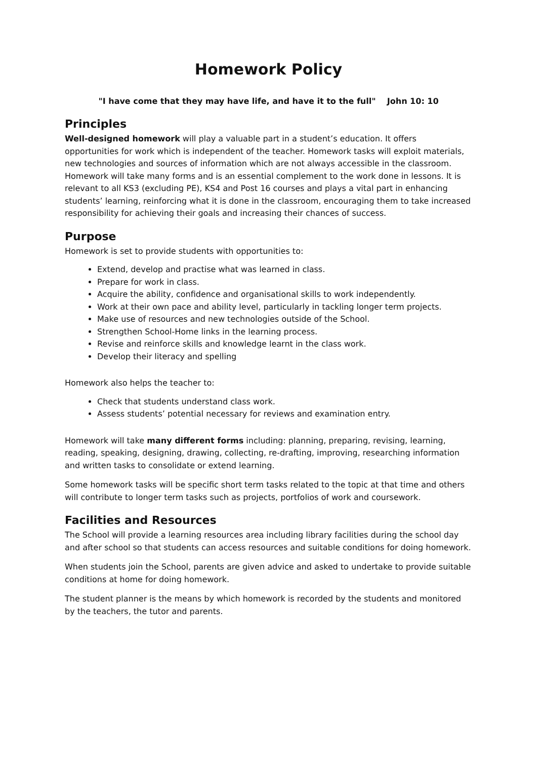Homework Policy
"I have come that they may have life, and have it to the full" John 10: 10
Principles
Well-designed homework will play a valuable part in a student’s education. It offers opportunities for work which is independent of the teacher. Homework tasks will exploit materials, new technologies and sources of information which are not always accessible in the classroom. Homework will take many forms and is an essential complement to the work done in lessons. It is relevant to all KS3 (excluding PE), KS4 and Post 16 courses and plays a vital part in enhancing students’ learning, reinforcing what it is done in the classroom, encouraging them to take increased responsibility for achieving their goals and increasing their chances of success.
Purpose
Homework is set to provide students with opportunities to:
Extend, develop and practise what was learned in class.
Prepare for work in class.
Acquire the ability, confidence and organisational skills to work independently.
Work at their own pace and ability level, particularly in tackling longer term projects.
Make use of resources and new technologies outside of the School.
Strengthen School-Home links in the learning process.
Revise and reinforce skills and knowledge learnt in the class work.
Develop their literacy and spelling
Homework also helps the teacher to:
Check that students understand class work.
Assess students’ potential necessary for reviews and examination entry.
Homework will take many different forms including: planning, preparing, revising, learning, reading, speaking, designing, drawing, collecting, re-drafting, improving, researching information and written tasks to consolidate or extend learning.
Some homework tasks will be specific short term tasks related to the topic at that time and others will contribute to longer term tasks such as projects, portfolios of work and coursework.
Facilities and Resources
The School will provide a learning resources area including library facilities during the school day and after school so that students can access resources and suitable conditions for doing homework.
When students join the School, parents are given advice and asked to undertake to provide suitable conditions at home for doing homework.
The student planner is the means by which homework is recorded by the students and monitored by the teachers, the tutor and parents.